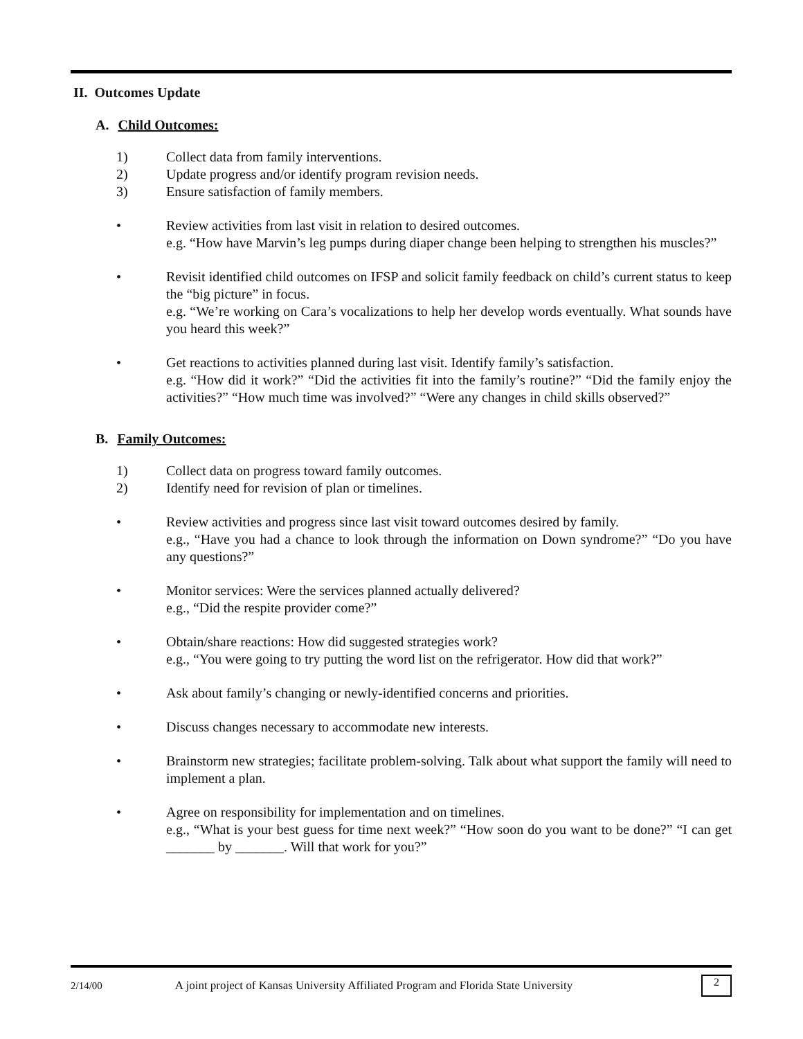II. Outcomes Update
A. Child Outcomes:
1) Collect data from family interventions.
2) Update progress and/or identify program revision needs.
3) Ensure satisfaction of family members.
• Review activities from last visit in relation to desired outcomes.
e.g. “How have Marvin’s leg pumps during diaper change been helping to strengthen his muscles?”
• Revisit identified child outcomes on IFSP and solicit family feedback on child’s current status to keep the “big picture” in focus.
e.g. “We’re working on Cara’s vocalizations to help her develop words eventually. What sounds have you heard this week?”
• Get reactions to activities planned during last visit. Identify family’s satisfaction.
e.g. “How did it work?” “Did the activities fit into the family’s routine?” “Did the family enjoy the activities?” “How much time was involved?” “Were any changes in child skills observed?”
B. Family Outcomes:
1) Collect data on progress toward family outcomes.
2) Identify need for revision of plan or timelines.
• Review activities and progress since last visit toward outcomes desired by family.
e.g., “Have you had a chance to look through the information on Down syndrome?” “Do you have any questions?”
• Monitor services: Were the services planned actually delivered?
e.g., “Did the respite provider come?”
• Obtain/share reactions: How did suggested strategies work?
e.g., “You were going to try putting the word list on the refrigerator. How did that work?”
• Ask about family’s changing or newly-identified concerns and priorities.
• Discuss changes necessary to accommodate new interests.
• Brainstorm new strategies; facilitate problem-solving. Talk about what support the family will need to implement a plan.
• Agree on responsibility for implementation and on timelines.
e.g., “What is your best guess for time next week?” “How soon do you want to be done?” “I can get _______ by _______. Will that work for you?”
2/14/00 A joint project of Kansas University Affiliated Program and Florida State University 2